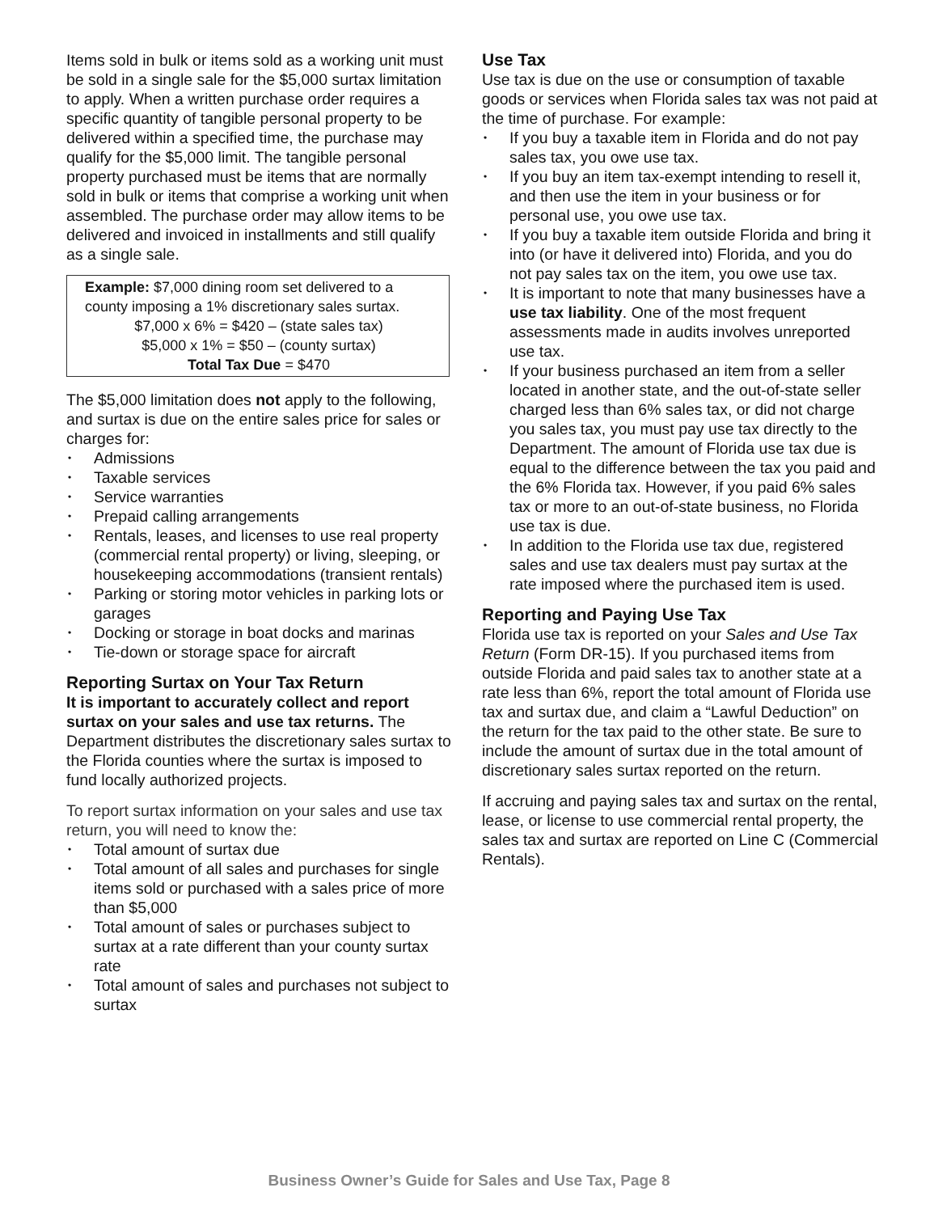Items sold in bulk or items sold as a working unit must be sold in a single sale for the $5,000 surtax limitation to apply. When a written purchase order requires a specific quantity of tangible personal property to be delivered within a specified time, the purchase may qualify for the $5,000 limit. The tangible personal property purchased must be items that are normally sold in bulk or items that comprise a working unit when assembled. The purchase order may allow items to be delivered and invoiced in installments and still qualify as a single sale.
Example: $7,000 dining room set delivered to a county imposing a 1% discretionary sales surtax.
$7,000 x 6% = $420 – (state sales tax)
$5,000 x 1% = $50 – (county surtax)
Total Tax Due = $470
The $5,000 limitation does not apply to the following, and surtax is due on the entire sales price for sales or charges for:
• Admissions
• Taxable services
• Service warranties
• Prepaid calling arrangements
• Rentals, leases, and licenses to use real property (commercial rental property) or living, sleeping, or housekeeping accommodations (transient rentals)
• Parking or storing motor vehicles in parking lots or garages
• Docking or storage in boat docks and marinas
• Tie-down or storage space for aircraft
Reporting Surtax on Your Tax Return
It is important to accurately collect and report surtax on your sales and use tax returns. The Department distributes the discretionary sales surtax to the Florida counties where the surtax is imposed to fund locally authorized projects.
To report surtax information on your sales and use tax return, you will need to know the:
• Total amount of surtax due
• Total amount of all sales and purchases for single items sold or purchased with a sales price of more than $5,000
• Total amount of sales or purchases subject to surtax at a rate different than your county surtax rate
• Total amount of sales and purchases not subject to surtax
Use Tax
Use tax is due on the use or consumption of taxable goods or services when Florida sales tax was not paid at the time of purchase. For example:
• If you buy a taxable item in Florida and do not pay sales tax, you owe use tax.
• If you buy an item tax-exempt intending to resell it, and then use the item in your business or for personal use, you owe use tax.
• If you buy a taxable item outside Florida and bring it into (or have it delivered into) Florida, and you do not pay sales tax on the item, you owe use tax.
• It is important to note that many businesses have a use tax liability. One of the most frequent assessments made in audits involves unreported use tax.
• If your business purchased an item from a seller located in another state, and the out-of-state seller charged less than 6% sales tax, or did not charge you sales tax, you must pay use tax directly to the Department. The amount of Florida use tax due is equal to the difference between the tax you paid and the 6% Florida tax. However, if you paid 6% sales tax or more to an out-of-state business, no Florida use tax is due.
• In addition to the Florida use tax due, registered sales and use tax dealers must pay surtax at the rate imposed where the purchased item is used.
Reporting and Paying Use Tax
Florida use tax is reported on your Sales and Use Tax Return (Form DR-15). If you purchased items from outside Florida and paid sales tax to another state at a rate less than 6%, report the total amount of Florida use tax and surtax due, and claim a “Lawful Deduction” on the return for the tax paid to the other state. Be sure to include the amount of surtax due in the total amount of discretionary sales surtax reported on the return.
If accruing and paying sales tax and surtax on the rental, lease, or license to use commercial rental property, the sales tax and surtax are reported on Line C (Commercial Rentals).
Business Owner’s Guide for Sales and Use Tax, Page 8